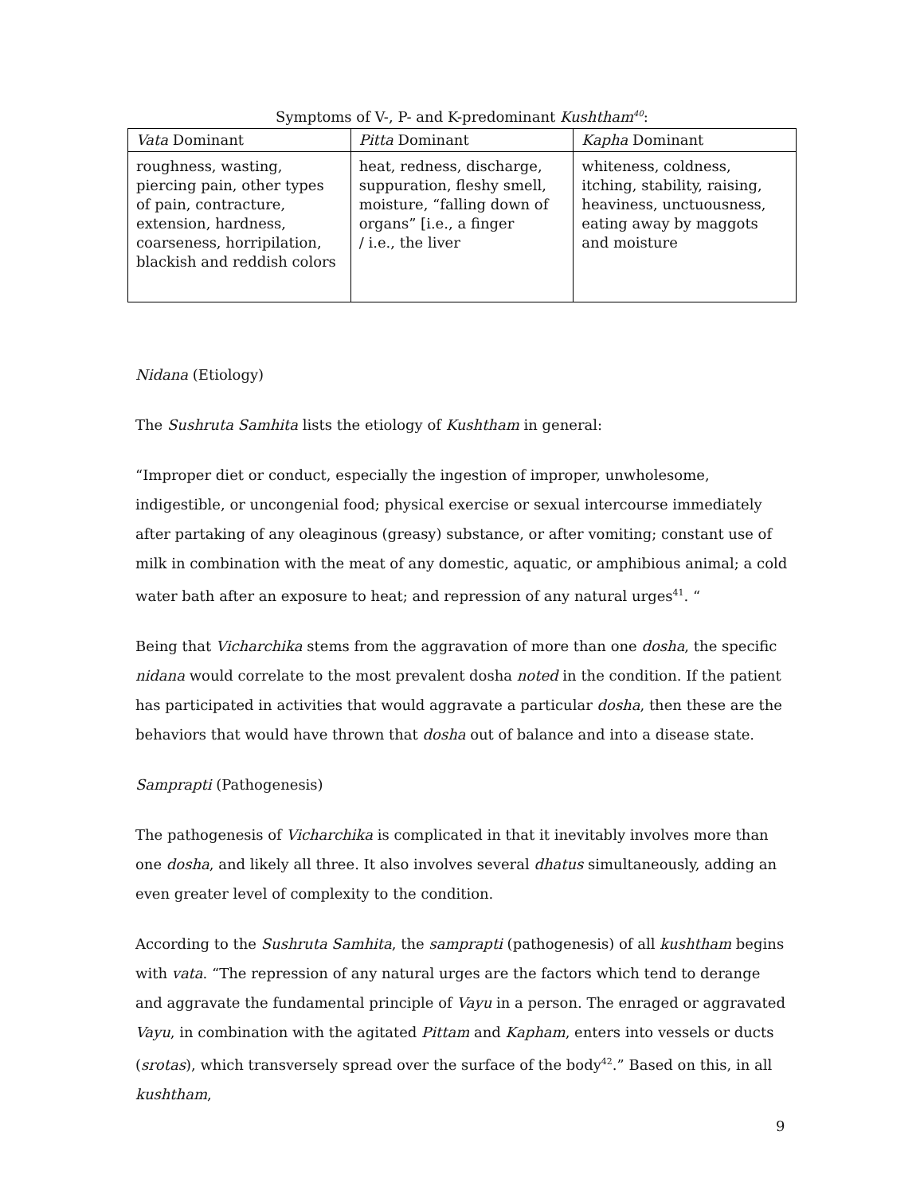Symptoms of V-, P- and K-predominant Kushtham<sup>40</sup>:
| Vata Dominant | Pitta Dominant | Kapha Dominant |
| --- | --- | --- |
| roughness, wasting, piercing pain, other types of pain, contracture, extension, hardness, coarseness, horripilation, blackish and reddish colors | heat, redness, discharge, suppuration, fleshy smell, moisture, “falling down of organs” [i.e., a finger / i.e., the liver | whiteness, coldness, itching, stability, raising, heaviness, unctuousness, eating away by maggots and moisture |
Nidana (Etiology)
The Sushruta Samhita lists the etiology of Kushtham in general:
“Improper diet or conduct, especially the ingestion of improper, unwholesome, indigestible, or uncongenial food; physical exercise or sexual intercourse immediately after partaking of any oleaginous (greasy) substance, or after vomiting; constant use of milk in combination with the meat of any domestic, aquatic, or amphibious animal; a cold water bath after an exposure to heat; and repression of any natural urges<sup>41</sup>. “
Being that Vicharchika stems from the aggravation of more than one dosha, the specific nidana would correlate to the most prevalent dosha noted in the condition. If the patient has participated in activities that would aggravate a particular dosha, then these are the behaviors that would have thrown that dosha out of balance and into a disease state.
Samprapti (Pathogenesis)
The pathogenesis of Vicharchika is complicated in that it inevitably involves more than one dosha, and likely all three. It also involves several dhatus simultaneously, adding an even greater level of complexity to the condition.
According to the Sushruta Samhita, the samprapti (pathogenesis) of all kushtham begins with vata. “The repression of any natural urges are the factors which tend to derange and aggravate the fundamental principle of Vayu in a person. The enraged or aggravated Vayu, in combination with the agitated Pittam and Kapham, enters into vessels or ducts (srotas), which transversely spread over the surface of the body<sup>42</sup>.” Based on this, in all kushtham,
9